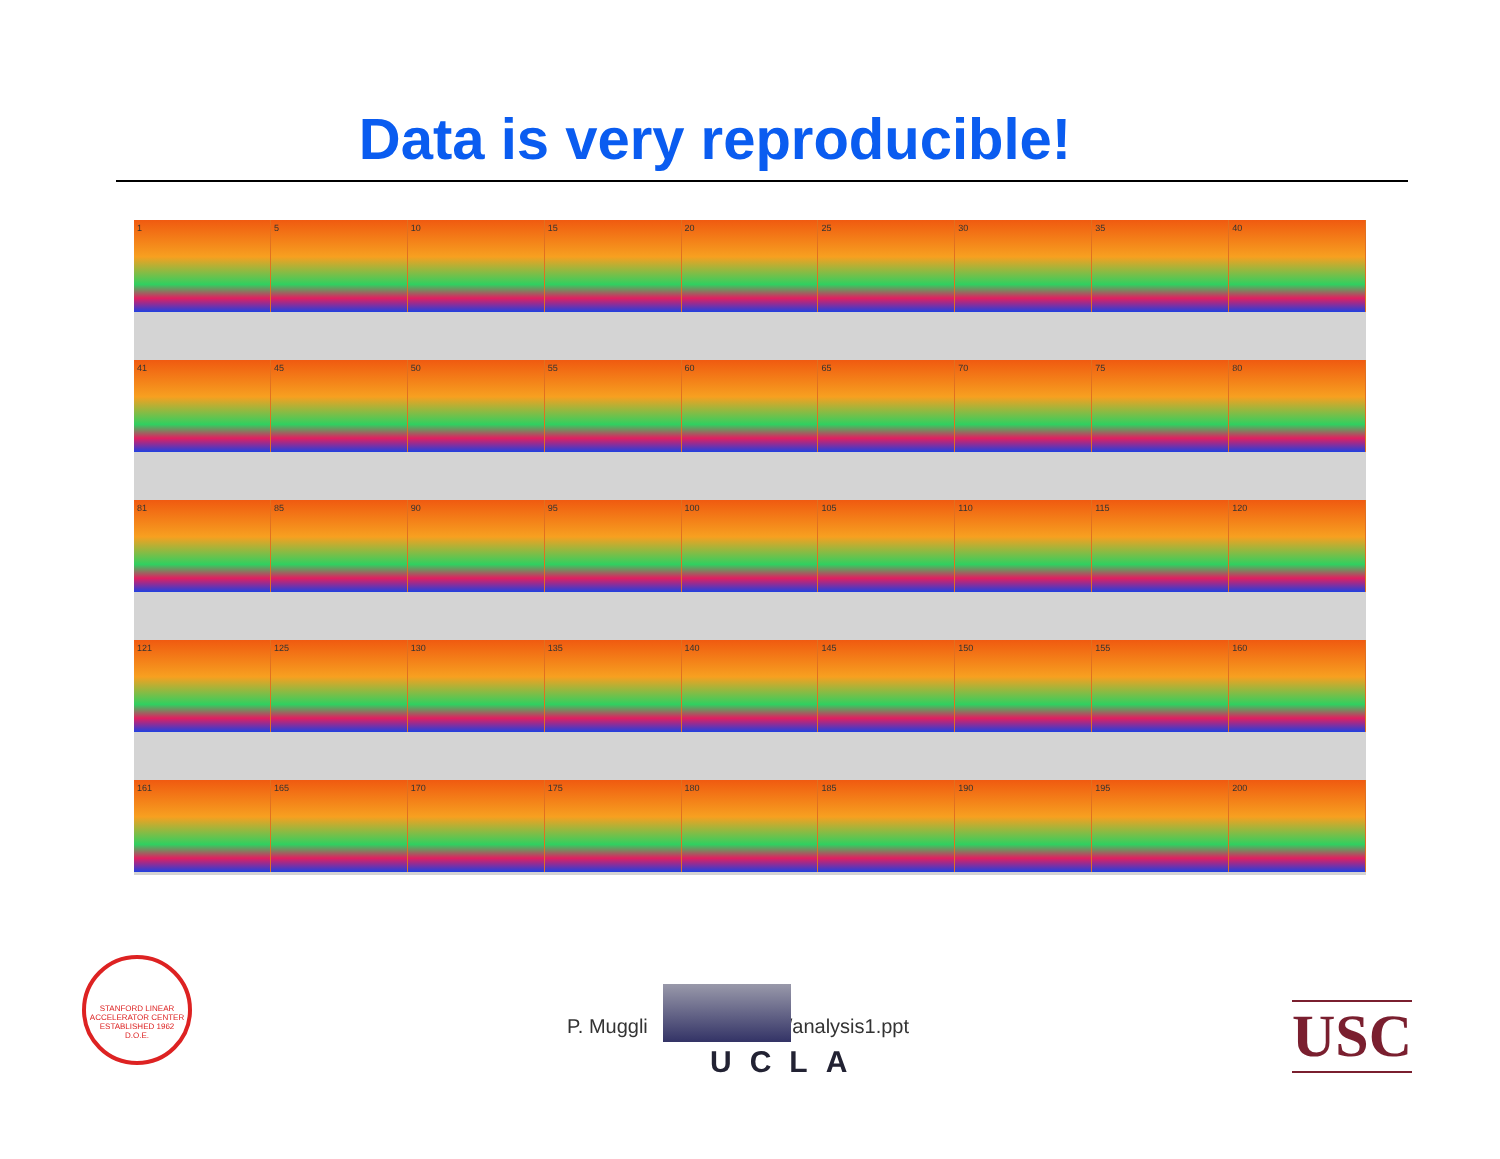Data is very reproducible!
1 5 10 15 20 25 30 35 40
41 45 50 55 60 65 70 75 80
81 85 90 95 100 105 110 115 120
121 125 130 135 140 145 150 155 160
161 165 170 175 180 185 190 195 200
STANFORD LINEAR ACCELERATOR CENTER
ESTABLISHED 1962
D.O.E.
P. Muggli /analysis1.ppt
UCLA USC